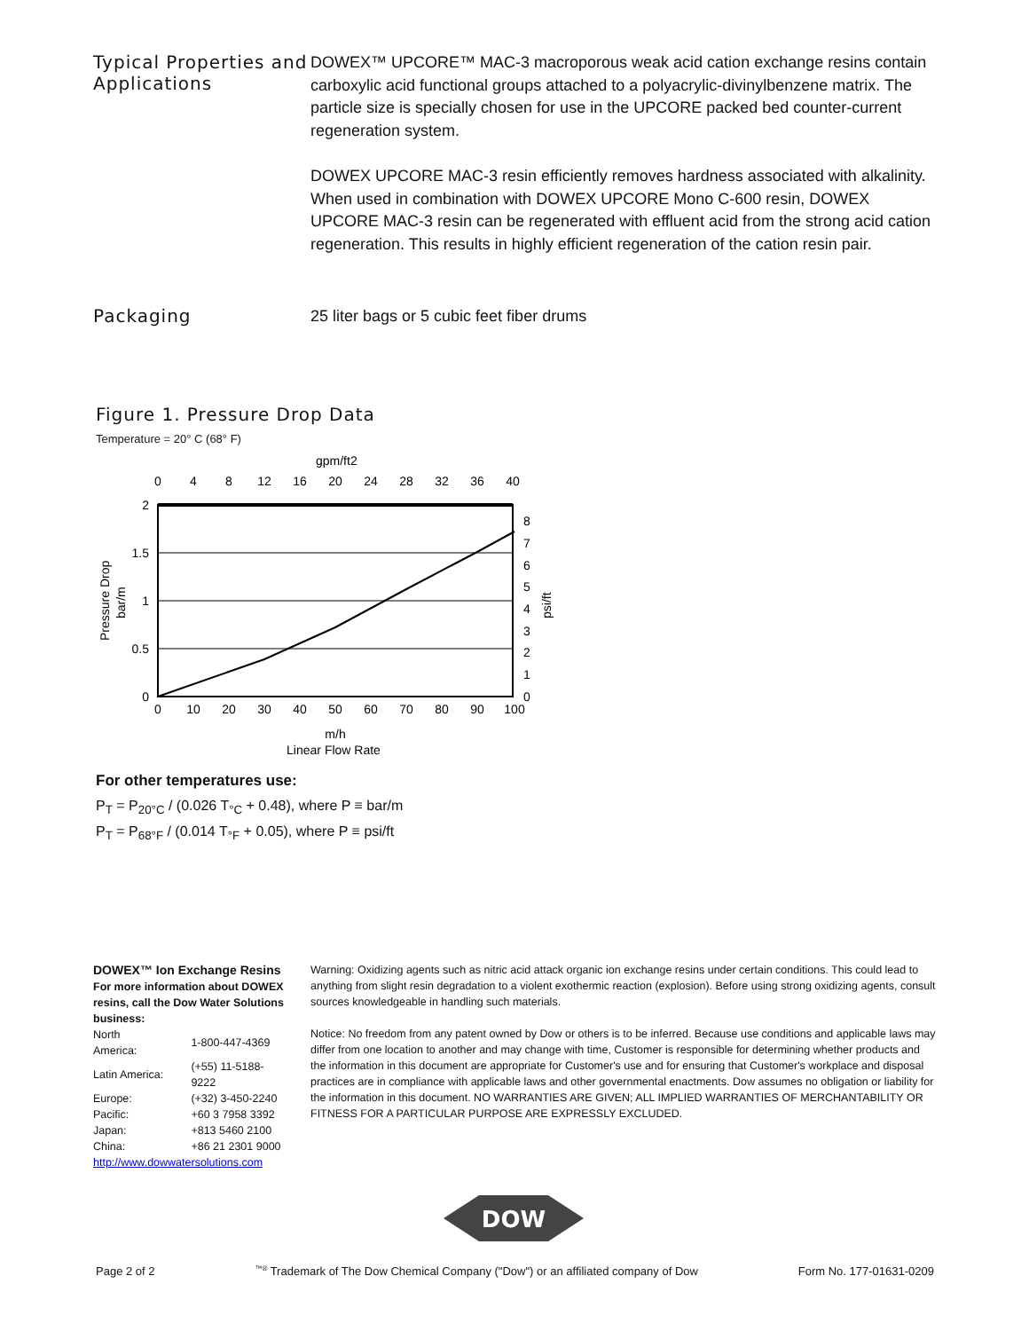Typical Properties and Applications
DOWEX™ UPCORE™ MAC-3 macroporous weak acid cation exchange resins contain carboxylic acid functional groups attached to a polyacrylic-divinylbenzene matrix. The particle size is specially chosen for use in the UPCORE packed bed counter-current regeneration system.
DOWEX UPCORE MAC-3 resin efficiently removes hardness associated with alkalinity. When used in combination with DOWEX UPCORE Mono C-600 resin, DOWEX UPCORE MAC-3 resin can be regenerated with effluent acid from the strong acid cation regeneration. This results in highly efficient regeneration of the cation resin pair.
Packaging
25 liter bags or 5 cubic feet fiber drums
Figure 1. Pressure Drop Data
Temperature = 20° C (68° F)
gpm/ft2
0
4
8
12
16
20
24
28
32
36
40
0
10
20
30
40
50
60
70
80
90
100
m/h
Linear Flow Rate
2
1.5
1
0.5
0
8
7
6
5
4
3
2
1
0
Pressure Drop
bar/m
psi/ft
For other temperatures use:
P<sub>T</sub> = P<sub>20°C</sub> / (0.026 T<sub>°C</sub> + 0.48), where P ≡ bar/m
P<sub>T</sub> = P<sub>68°F</sub> / (0.014 T<sub>°F</sub> + 0.05), where P ≡ psi/ft
DOWEX™ Ion Exchange Resins
For more information about DOWEX resins, call the Dow Water Solutions business:
| North America: | 1-800-447-4369 |
| Latin America: | (+55) 11-5188-9222 |
| Europe: | (+32) 3-450-2240 |
| Pacific: | +60 3 7958 3392 |
| Japan: | +813 5460 2100 |
| China: | +86 21 2301 9000 |
http://www.dowwatersolutions.com
Warning: Oxidizing agents such as nitric acid attack organic ion exchange resins under certain conditions. This could lead to anything from slight resin degradation to a violent exothermic reaction (explosion). Before using strong oxidizing agents, consult sources knowledgeable in handling such materials.
Notice: No freedom from any patent owned by Dow or others is to be inferred. Because use conditions and applicable laws may differ from one location to another and may change with time, Customer is responsible for determining whether products and the information in this document are appropriate for Customer's use and for ensuring that Customer's workplace and disposal practices are in compliance with applicable laws and other governmental enactments. Dow assumes no obligation or liability for the information in this document. NO WARRANTIES ARE GIVEN; ALL IMPLIED WARRANTIES OF MERCHANTABILITY OR FITNESS FOR A PARTICULAR PURPOSE ARE EXPRESSLY EXCLUDED.
DOW
Page 2 of 2<sup>™®</sup> Trademark of The Dow Chemical Company ("Dow") or an affiliated company of Dow Form No. 177-01631-0209